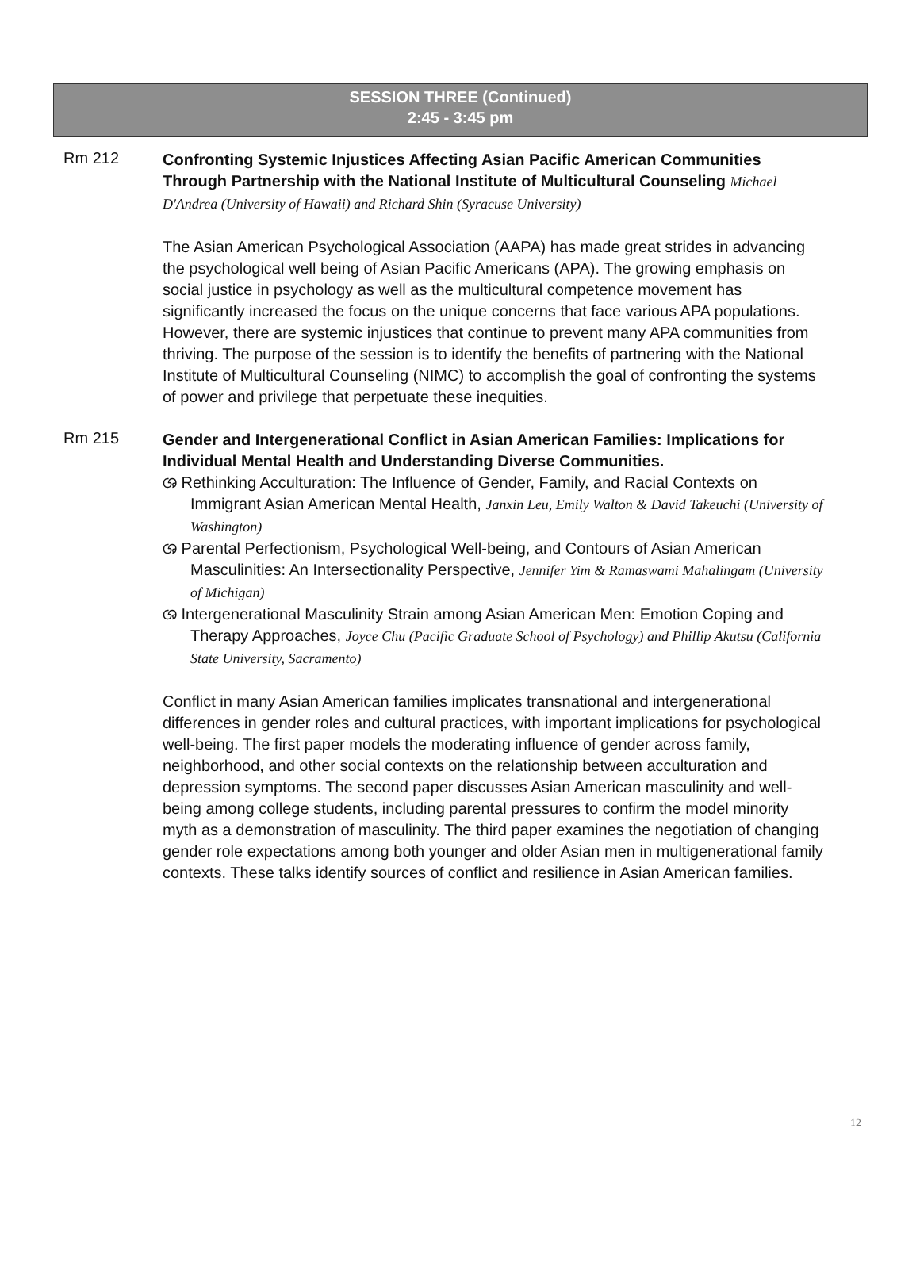SESSION THREE (Continued)
2:45 - 3:45 pm
Rm 212
Confronting Systemic Injustices Affecting Asian Pacific American Communities Through Partnership with the National Institute of Multicultural Counseling Michael D'Andrea (University of Hawaii) and Richard Shin (Syracuse University)
The Asian American Psychological Association (AAPA) has made great strides in advancing the psychological well being of Asian Pacific Americans (APA). The growing emphasis on social justice in psychology as well as the multicultural competence movement has significantly increased the focus on the unique concerns that face various APA populations. However, there are systemic injustices that continue to prevent many APA communities from thriving. The purpose of the session is to identify the benefits of partnering with the National Institute of Multicultural Counseling (NIMC) to accomplish the goal of confronting the systems of power and privilege that perpetuate these inequities.
Rm 215
Gender and Intergenerational Conflict in Asian American Families: Implications for Individual Mental Health and Understanding Diverse Communities.
ශ Rethinking Acculturation: The Influence of Gender, Family, and Racial Contexts on Immigrant Asian American Mental Health, Janxin Leu, Emily Walton & David Takeuchi (University of Washington)
ශ Parental Perfectionism, Psychological Well-being, and Contours of Asian American Masculinities: An Intersectionality Perspective, Jennifer Yim & Ramaswami Mahalingam (University of Michigan)
ශ Intergenerational Masculinity Strain among Asian American Men: Emotion Coping and Therapy Approaches, Joyce Chu (Pacific Graduate School of Psychology) and Phillip Akutsu (California State University, Sacramento)
Conflict in many Asian American families implicates transnational and intergenerational differences in gender roles and cultural practices, with important implications for psychological well-being. The first paper models the moderating influence of gender across family, neighborhood, and other social contexts on the relationship between acculturation and depression symptoms. The second paper discusses Asian American masculinity and well-being among college students, including parental pressures to confirm the model minority myth as a demonstration of masculinity. The third paper examines the negotiation of changing gender role expectations among both younger and older Asian men in multigenerational family contexts. These talks identify sources of conflict and resilience in Asian American families.
12